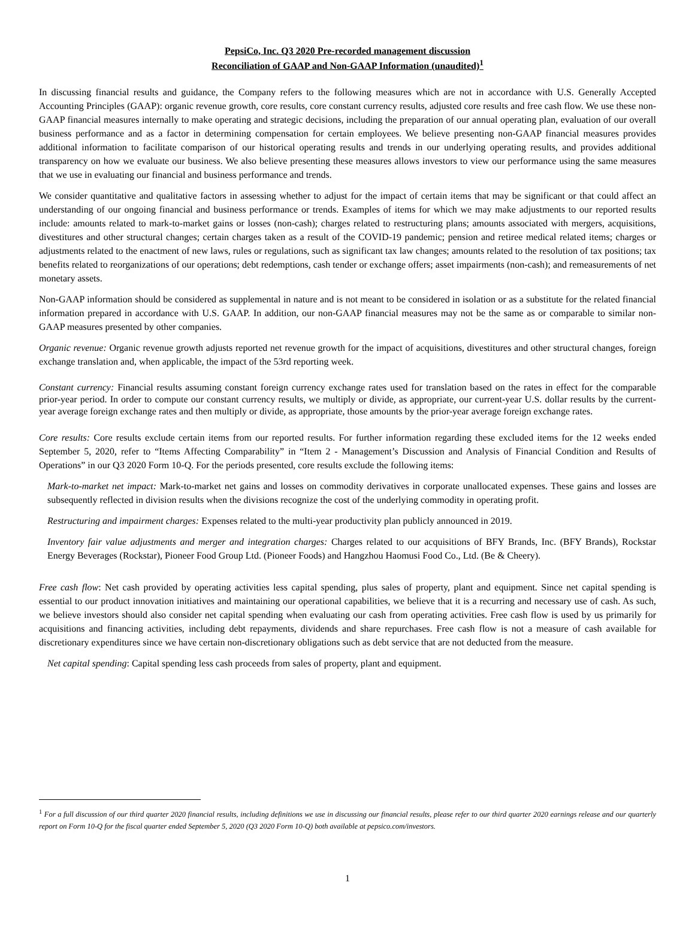PepsiCo, Inc. Q3 2020 Pre-recorded management discussion
Reconciliation of GAAP and Non-GAAP Information (unaudited)<sup>1</sup>
In discussing financial results and guidance, the Company refers to the following measures which are not in accordance with U.S. Generally Accepted Accounting Principles (GAAP): organic revenue growth, core results, core constant currency results, adjusted core results and free cash flow. We use these non-GAAP financial measures internally to make operating and strategic decisions, including the preparation of our annual operating plan, evaluation of our overall business performance and as a factor in determining compensation for certain employees. We believe presenting non-GAAP financial measures provides additional information to facilitate comparison of our historical operating results and trends in our underlying operating results, and provides additional transparency on how we evaluate our business. We also believe presenting these measures allows investors to view our performance using the same measures that we use in evaluating our financial and business performance and trends.
We consider quantitative and qualitative factors in assessing whether to adjust for the impact of certain items that may be significant or that could affect an understanding of our ongoing financial and business performance or trends. Examples of items for which we may make adjustments to our reported results include: amounts related to mark-to-market gains or losses (non-cash); charges related to restructuring plans; amounts associated with mergers, acquisitions, divestitures and other structural changes; certain charges taken as a result of the COVID-19 pandemic; pension and retiree medical related items; charges or adjustments related to the enactment of new laws, rules or regulations, such as significant tax law changes; amounts related to the resolution of tax positions; tax benefits related to reorganizations of our operations; debt redemptions, cash tender or exchange offers; asset impairments (non-cash); and remeasurements of net monetary assets.
Non-GAAP information should be considered as supplemental in nature and is not meant to be considered in isolation or as a substitute for the related financial information prepared in accordance with U.S. GAAP. In addition, our non-GAAP financial measures may not be the same as or comparable to similar non-GAAP measures presented by other companies.
Organic revenue: Organic revenue growth adjusts reported net revenue growth for the impact of acquisitions, divestitures and other structural changes, foreign exchange translation and, when applicable, the impact of the 53rd reporting week.
Constant currency: Financial results assuming constant foreign currency exchange rates used for translation based on the rates in effect for the comparable prior-year period. In order to compute our constant currency results, we multiply or divide, as appropriate, our current-year U.S. dollar results by the current-year average foreign exchange rates and then multiply or divide, as appropriate, those amounts by the prior-year average foreign exchange rates.
Core results: Core results exclude certain items from our reported results. For further information regarding these excluded items for the 12 weeks ended September 5, 2020, refer to “Items Affecting Comparability” in “Item 2 - Management’s Discussion and Analysis of Financial Condition and Results of Operations” in our Q3 2020 Form 10-Q. For the periods presented, core results exclude the following items:
Mark-to-market net impact: Mark-to-market net gains and losses on commodity derivatives in corporate unallocated expenses. These gains and losses are subsequently reflected in division results when the divisions recognize the cost of the underlying commodity in operating profit.
Restructuring and impairment charges: Expenses related to the multi-year productivity plan publicly announced in 2019.
Inventory fair value adjustments and merger and integration charges: Charges related to our acquisitions of BFY Brands, Inc. (BFY Brands), Rockstar Energy Beverages (Rockstar), Pioneer Food Group Ltd. (Pioneer Foods) and Hangzhou Haomusi Food Co., Ltd. (Be & Cheery).
Free cash flow: Net cash provided by operating activities less capital spending, plus sales of property, plant and equipment. Since net capital spending is essential to our product innovation initiatives and maintaining our operational capabilities, we believe that it is a recurring and necessary use of cash. As such, we believe investors should also consider net capital spending when evaluating our cash from operating activities. Free cash flow is used by us primarily for acquisitions and financing activities, including debt repayments, dividends and share repurchases. Free cash flow is not a measure of cash available for discretionary expenditures since we have certain non-discretionary obligations such as debt service that are not deducted from the measure.
Net capital spending: Capital spending less cash proceeds from sales of property, plant and equipment.
<sup>1</sup> For a full discussion of our third quarter 2020 financial results, including definitions we use in discussing our financial results, please refer to our third quarter 2020 earnings release and our quarterly report on Form 10-Q for the fiscal quarter ended September 5, 2020 (Q3 2020 Form 10-Q) both available at pepsico.com/investors.
1